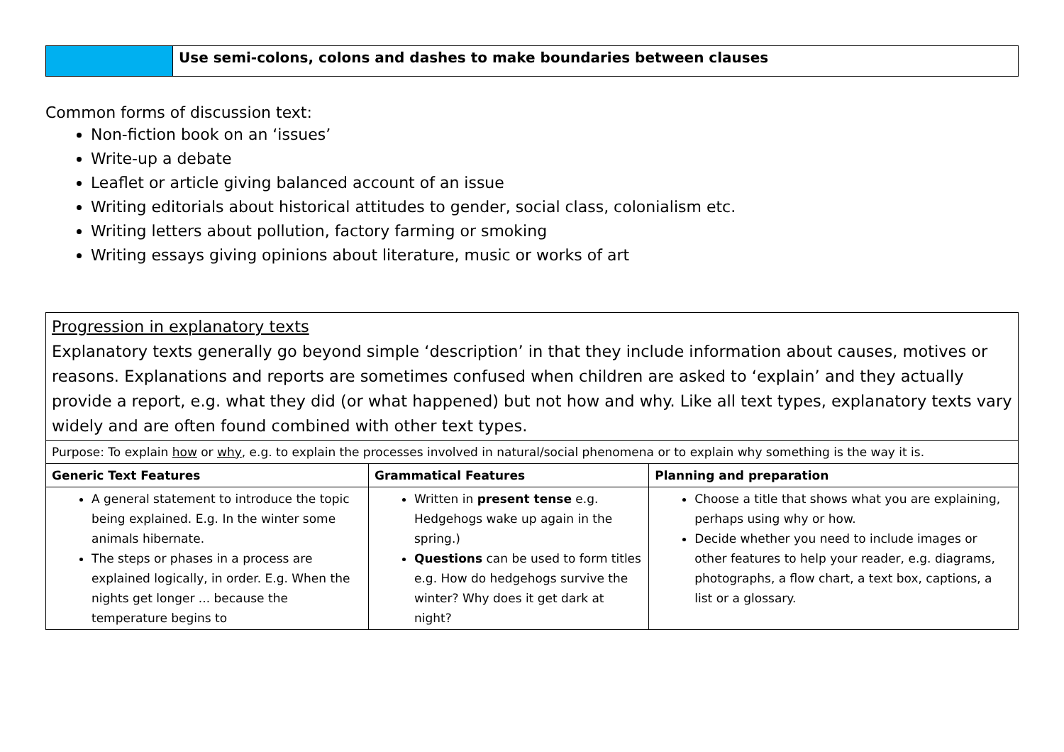| | Use semi-colons, colons and dashes to make boundaries between clauses |
Common forms of discussion text:
Non-fiction book on an ‘issues’
Write-up a debate
Leaflet or article giving balanced account of an issue
Writing editorials about historical attitudes to gender, social class, colonialism etc.
Writing letters about pollution, factory farming or smoking
Writing essays giving opinions about literature, music or works of art
| Progression in explanatory texts Explanatory texts generally go beyond simple ‘description’ in that they include information about causes, motives or reasons. Explanations and reports are sometimes confused when children are asked to ‘explain’ and they actually provide a report, e.g. what they did (or what happened) but not how and why. Like all text types, explanatory texts vary widely and are often found combined with other text types. | | |
| Purpose: To explain how or why , e.g. to explain the processes involved in natural/social phenomena or to explain why something is the way it is. | | |
| Generic Text Features | Grammatical Features | Planning and preparation |
| A general statement to introduce the topic being explained. E.g. In the winter some animals hibernate. The steps or phases in a process are explained logically, in order. E.g. When the nights get longer ... because the temperature begins to | Written in present tense e.g. Hedgehogs wake up again in the spring.) Questions can be used to form titles e.g. How do hedgehogs survive the winter? Why does it get dark at night? | Choose a title that shows what you are explaining, perhaps using why or how. Decide whether you need to include images or other features to help your reader, e.g. diagrams, photographs, a flow chart, a text box, captions, a list or a glossary. |